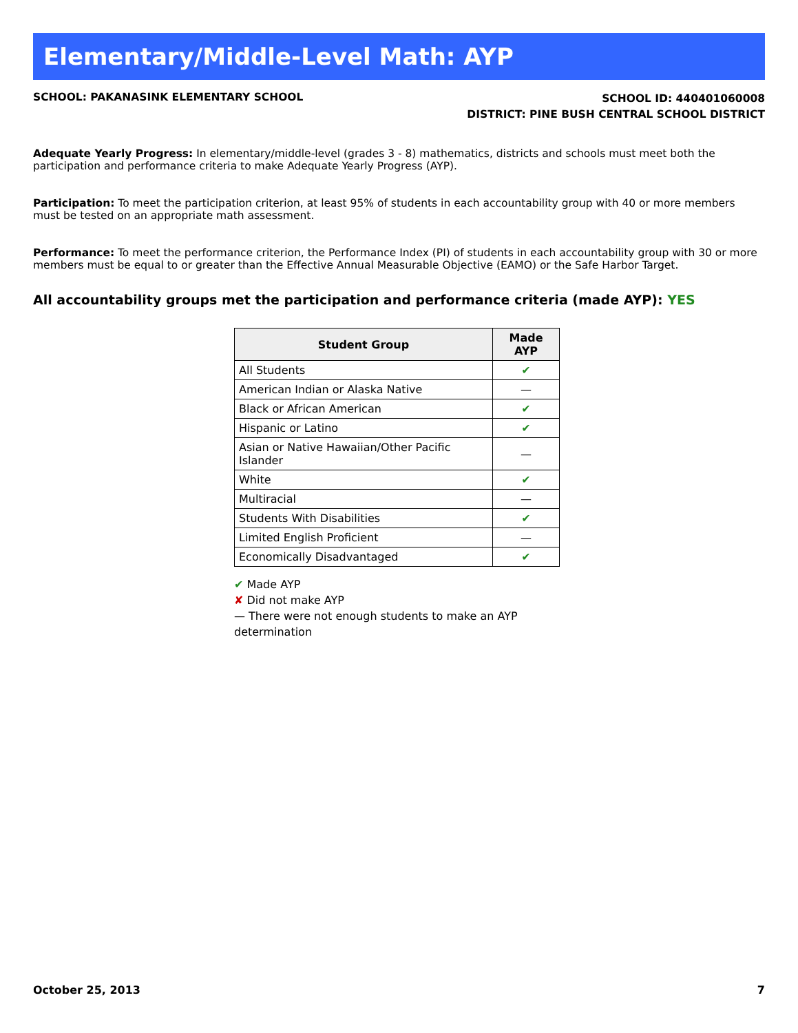Elementary/Middle-Level Math: AYP
SCHOOL: PAKANASINK ELEMENTARY SCHOOL
SCHOOL ID: 440401060008
DISTRICT: PINE BUSH CENTRAL SCHOOL DISTRICT
Adequate Yearly Progress: In elementary/middle-level (grades 3 - 8) mathematics, districts and schools must meet both the participation and performance criteria to make Adequate Yearly Progress (AYP).
Participation: To meet the participation criterion, at least 95% of students in each accountability group with 40 or more members must be tested on an appropriate math assessment.
Performance: To meet the performance criterion, the Performance Index (PI) of students in each accountability group with 30 or more members must be equal to or greater than the Effective Annual Measurable Objective (EAMO) or the Safe Harbor Target.
All accountability groups met the participation and performance criteria (made AYP): YES
| Student Group | Made AYP |
| --- | --- |
| All Students | ✔ |
| American Indian or Alaska Native | — |
| Black or African American | ✔ |
| Hispanic or Latino | ✔ |
| Asian or Native Hawaiian/Other Pacific Islander | — |
| White | ✔ |
| Multiracial | — |
| Students With Disabilities | ✔ |
| Limited English Proficient | — |
| Economically Disadvantaged | ✔ |
✔ Made AYP
✘ Did not make AYP
— There were not enough students to make an AYP determination
October 25, 2013 7